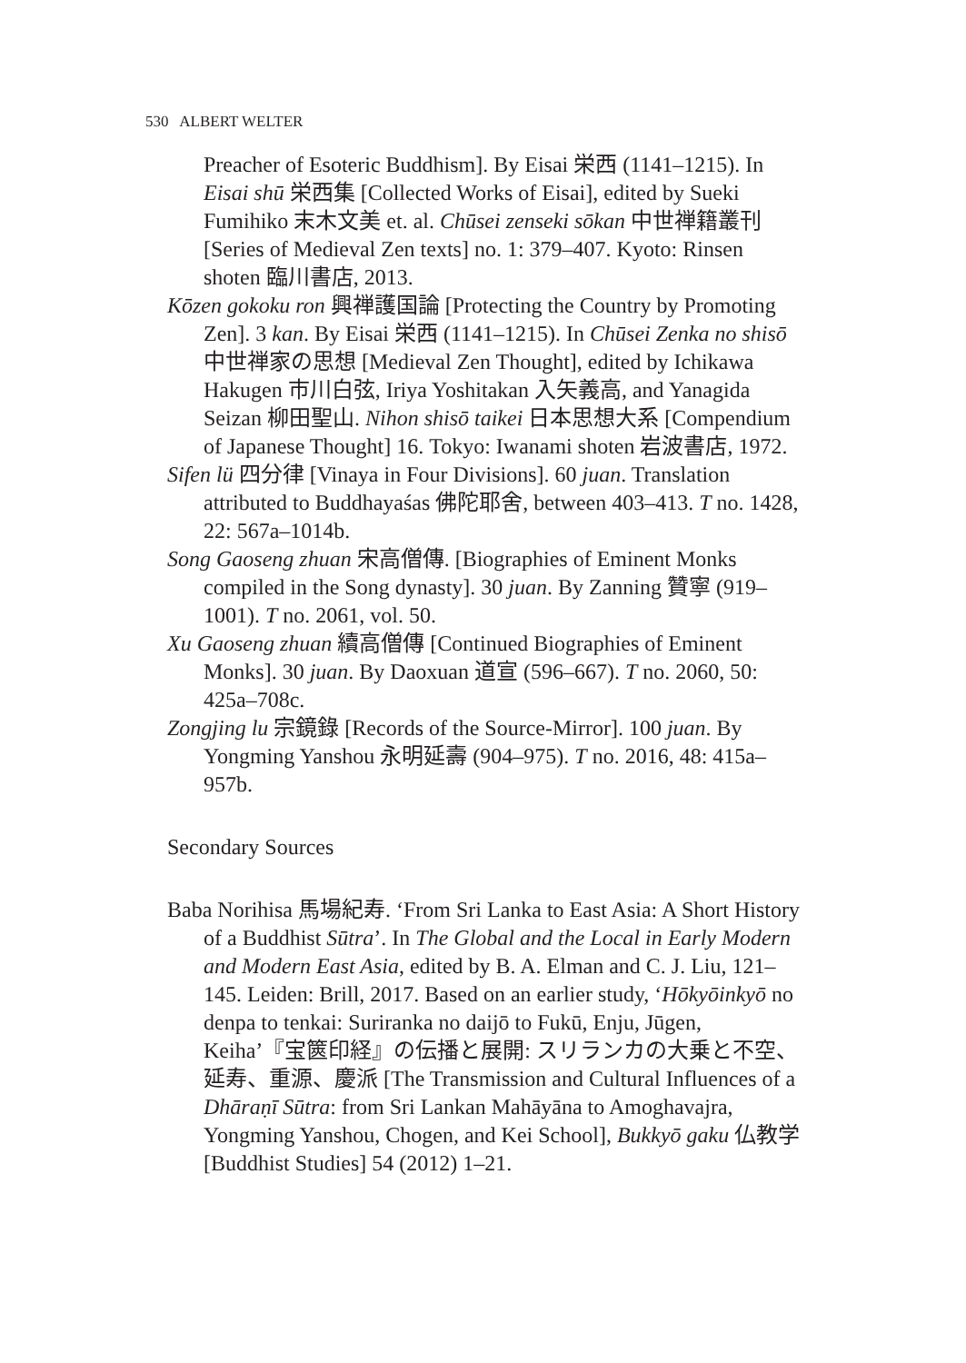530 ALBERT WELTER
Preacher of Esoteric Buddhism]. By Eisai 栄西 (1141–1215). In Eisai shū 栄西集 [Collected Works of Eisai], edited by Sueki Fumihiko 末木文美 et. al. Chūsei zenseki sōkan 中世禅籍叢刊 [Series of Medieval Zen texts] no. 1: 379–407. Kyoto: Rinsen shoten 臨川書店, 2013.
Kōzen gokoku ron 興禅護国論 [Protecting the Country by Promoting Zen]. 3 kan. By Eisai 栄西 (1141–1215). In Chūsei Zenka no shisō 中世禅家の思想 [Medieval Zen Thought], edited by Ichikawa Hakugen 市川白弦, Iriya Yoshitakan 入矢義高, and Yanagida Seizan 柳田聖山. Nihon shisō taikei 日本思想大系 [Compendium of Japanese Thought] 16. Tokyo: Iwanami shoten 岩波書店, 1972.
Sifen lü 四分律 [Vinaya in Four Divisions]. 60 juan. Translation attributed to Buddhayaśas 佛陀耶舍, between 403–413. T no. 1428, 22: 567a–1014b.
Song Gaoseng zhuan 宋高僧傳. [Biographies of Eminent Monks compiled in the Song dynasty]. 30 juan. By Zanning 贊寧 (919–1001). T no. 2061, vol. 50.
Xu Gaoseng zhuan 續高僧傳 [Continued Biographies of Eminent Monks]. 30 juan. By Daoxuan 道宣 (596–667). T no. 2060, 50: 425a–708c.
Zongjing lu 宗鏡錄 [Records of the Source-Mirror]. 100 juan. By Yongming Yanshou 永明延壽 (904–975). T no. 2016, 48: 415a–957b.
Secondary Sources
Baba Norihisa 馬場紀寿. ‘From Sri Lanka to East Asia: A Short History of a Buddhist Sūtra’. In The Global and the Local in Early Modern and Modern East Asia, edited by B. A. Elman and C. J. Liu, 121–145. Leiden: Brill, 2017. Based on an earlier study, ‘Hōkyōinkyō no denpa to tenkai: Suriranka no daijō to Fukū, Enju, Jūgen, Keiha’『宝篋印経』の伝播と展開: スリランカの大乗と不空、延寿、重源、慶派 [The Transmission and Cultural Influences of a Dhāraṇī Sūtra: from Sri Lankan Mahāyāna to Amoghavajra, Yongming Yanshou, Chogen, and Kei School], Bukkyō gaku 仏教学 [Buddhist Studies] 54 (2012) 1–21.